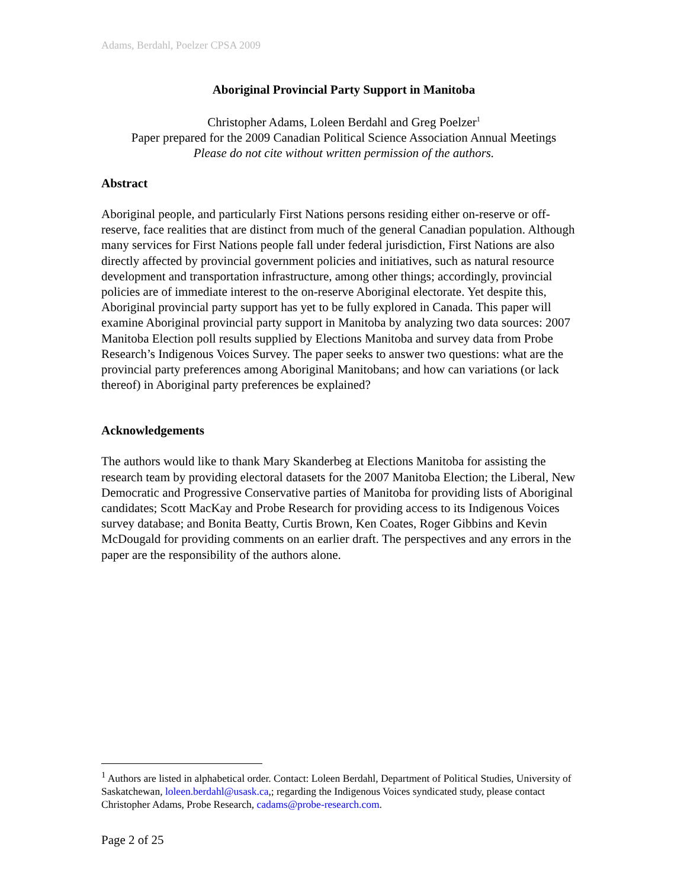Adams, Berdahl, Poelzer CPSA 2009
Aboriginal Provincial Party Support in Manitoba
Christopher Adams, Loleen Berdahl and Greg Poelzer<sup>1</sup>
Paper prepared for the 2009 Canadian Political Science Association Annual Meetings
Please do not cite without written permission of the authors.
Abstract
Aboriginal people, and particularly First Nations persons residing either on-reserve or off-reserve, face realities that are distinct from much of the general Canadian population. Although many services for First Nations people fall under federal jurisdiction, First Nations are also directly affected by provincial government policies and initiatives, such as natural resource development and transportation infrastructure, among other things; accordingly, provincial policies are of immediate interest to the on-reserve Aboriginal electorate. Yet despite this, Aboriginal provincial party support has yet to be fully explored in Canada. This paper will examine Aboriginal provincial party support in Manitoba by analyzing two data sources: 2007 Manitoba Election poll results supplied by Elections Manitoba and survey data from Probe Research’s Indigenous Voices Survey. The paper seeks to answer two questions: what are the provincial party preferences among Aboriginal Manitobans; and how can variations (or lack thereof) in Aboriginal party preferences be explained?
Acknowledgements
The authors would like to thank Mary Skanderbeg at Elections Manitoba for assisting the research team by providing electoral datasets for the 2007 Manitoba Election; the Liberal, New Democratic and Progressive Conservative parties of Manitoba for providing lists of Aboriginal candidates; Scott MacKay and Probe Research for providing access to its Indigenous Voices survey database; and Bonita Beatty, Curtis Brown, Ken Coates, Roger Gibbins and Kevin McDougald for providing comments on an earlier draft. The perspectives and any errors in the paper are the responsibility of the authors alone.
<sup>1</sup> Authors are listed in alphabetical order. Contact: Loleen Berdahl, Department of Political Studies, University of Saskatchewan, loleen.berdahl@usask.ca,; regarding the Indigenous Voices syndicated study, please contact Christopher Adams, Probe Research, cadams@probe-research.com.
Page 2 of 25